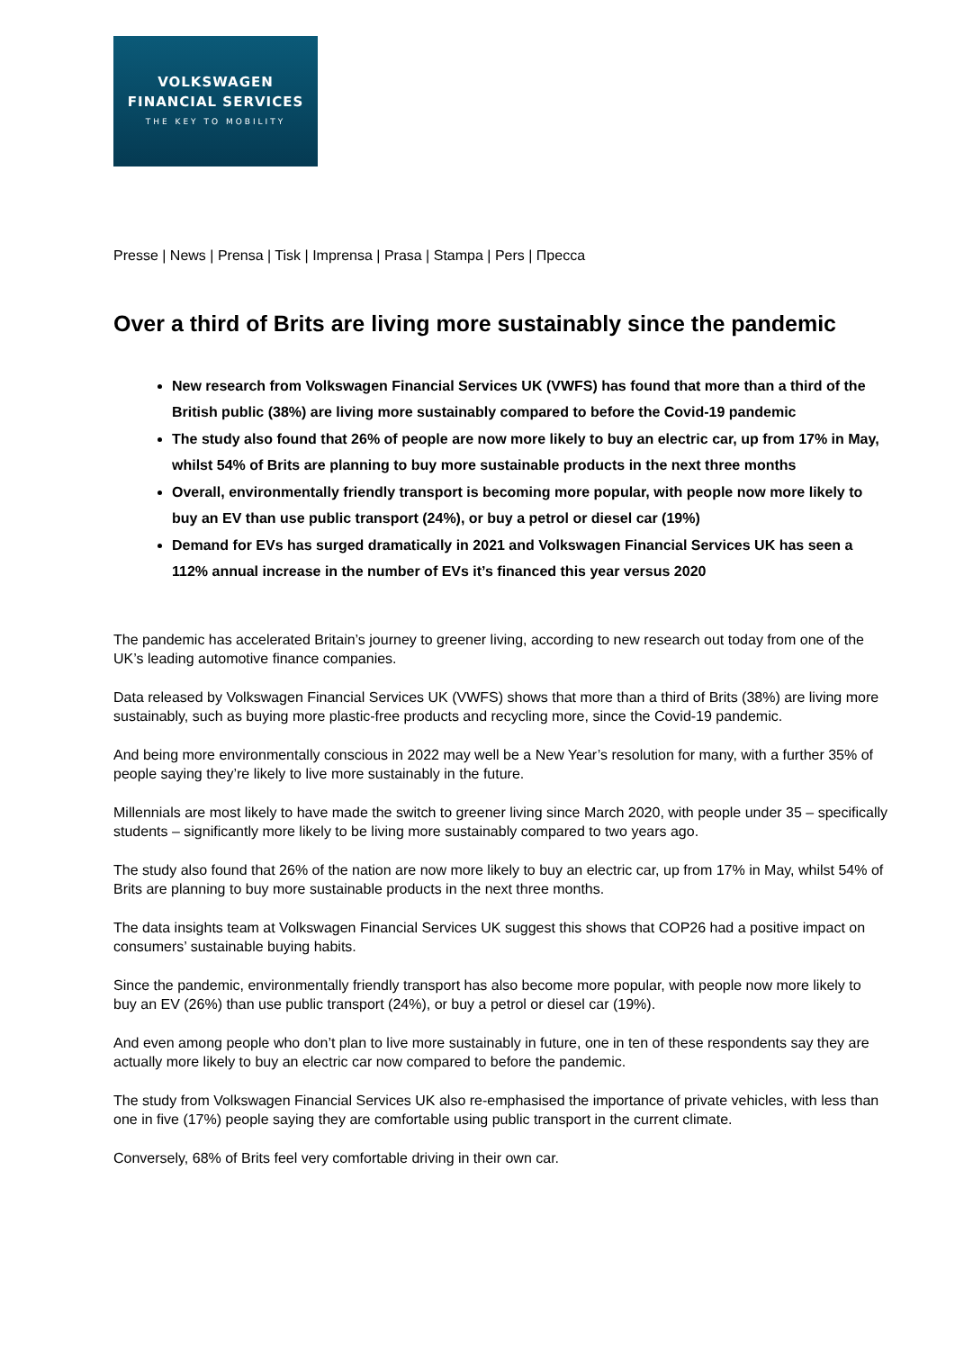VOLKSWAGEN
FINANCIAL SERVICES
THE KEY TO MOBILITY
Presse | News | Prensa | Tisk | Imprensa | Prasa | Stampa | Pers | Пресса
Over a third of Brits are living more sustainably since the pandemic
New research from Volkswagen Financial Services UK (VWFS) has found that more than a third of the British public (38%) are living more sustainably compared to before the Covid-19 pandemic
The study also found that 26% of people are now more likely to buy an electric car, up from 17% in May, whilst 54% of Brits are planning to buy more sustainable products in the next three months
Overall, environmentally friendly transport is becoming more popular, with people now more likely to buy an EV than use public transport (24%), or buy a petrol or diesel car (19%)
Demand for EVs has surged dramatically in 2021 and Volkswagen Financial Services UK has seen a 112% annual increase in the number of EVs it’s financed this year versus 2020
The pandemic has accelerated Britain’s journey to greener living, according to new research out today from one of the UK’s leading automotive finance companies.
Data released by Volkswagen Financial Services UK (VWFS) shows that more than a third of Brits (38%) are living more sustainably, such as buying more plastic-free products and recycling more, since the Covid-19 pandemic.
And being more environmentally conscious in 2022 may well be a New Year’s resolution for many, with a further 35% of people saying they’re likely to live more sustainably in the future.
Millennials are most likely to have made the switch to greener living since March 2020, with people under 35 – specifically students – significantly more likely to be living more sustainably compared to two years ago.
The study also found that 26% of the nation are now more likely to buy an electric car, up from 17% in May, whilst 54% of Brits are planning to buy more sustainable products in the next three months.
The data insights team at Volkswagen Financial Services UK suggest this shows that COP26 had a positive impact on consumers’ sustainable buying habits.
Since the pandemic, environmentally friendly transport has also become more popular, with people now more likely to buy an EV (26%) than use public transport (24%), or buy a petrol or diesel car (19%).
And even among people who don’t plan to live more sustainably in future, one in ten of these respondents say they are actually more likely to buy an electric car now compared to before the pandemic.
The study from Volkswagen Financial Services UK also re-emphasised the importance of private vehicles, with less than one in five (17%) people saying they are comfortable using public transport in the current climate.
Conversely, 68% of Brits feel very comfortable driving in their own car.